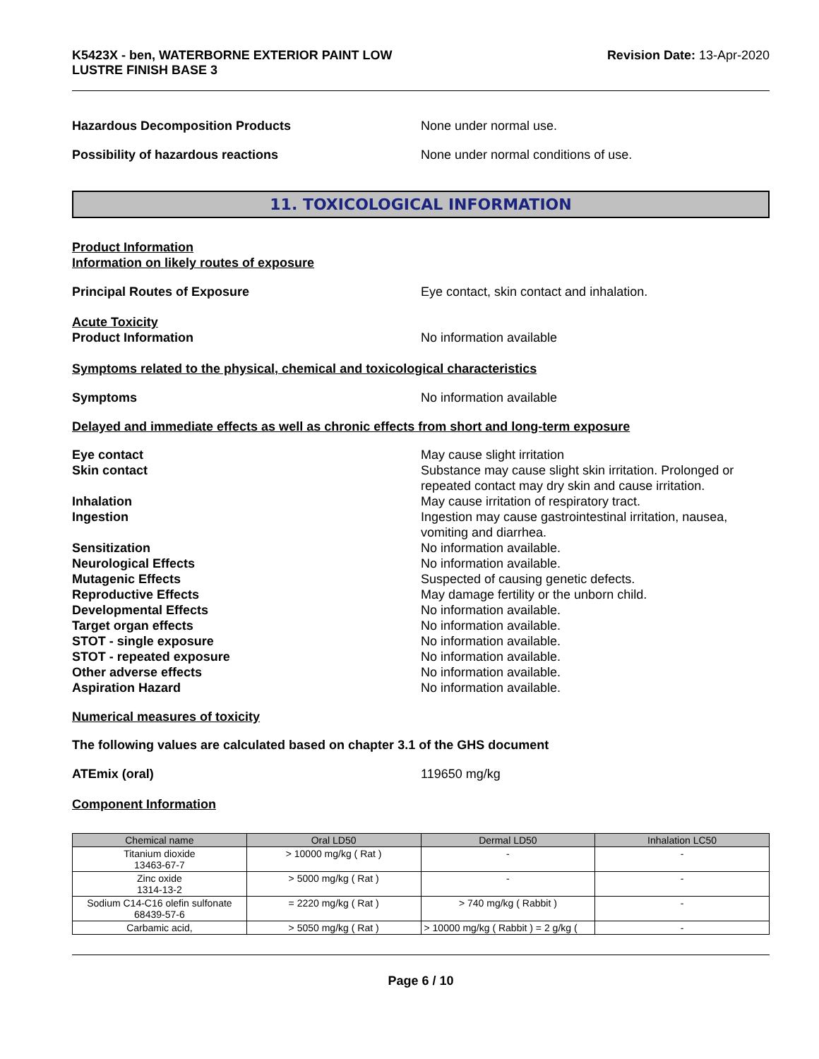K5423X - ben, WATERBORNE EXTERIOR PAINT LOW
LUSTRE FINISH BASE 3
Revision Date: 13-Apr-2020
Hazardous Decomposition Products None under normal use.
Possibility of hazardous reactions None under normal conditions of use.
11. TOXICOLOGICAL INFORMATION
Product Information
Information on likely routes of exposure
Principal Routes of Exposure Eye contact, skin contact and inhalation.
Acute Toxicity
Product Information No information available
Symptoms related to the physical, chemical and toxicological characteristics
Symptoms No information available
Delayed and immediate effects as well as chronic effects from short and long-term exposure
Eye contact May cause slight irritation
Skin contact Substance may cause slight skin irritation. Prolonged or repeated contact may dry skin and cause irritation.
Inhalation May cause irritation of respiratory tract.
Ingestion Ingestion may cause gastrointestinal irritation, nausea, vomiting and diarrhea.
Sensitization No information available.
Neurological Effects No information available.
Mutagenic Effects Suspected of causing genetic defects.
Reproductive Effects May damage fertility or the unborn child.
Developmental Effects No information available.
Target organ effects No information available.
STOT - single exposure No information available.
STOT - repeated exposure No information available.
Other adverse effects No information available.
Aspiration Hazard No information available.
Numerical measures of toxicity
The following values are calculated based on chapter 3.1 of the GHS document
ATEmix (oral) 119650 mg/kg
Component Information
| Chemical name | Oral LD50 | Dermal LD50 | Inhalation LC50 |
| --- | --- | --- | --- |
| Titanium dioxide 13463-67-7 | > 10000 mg/kg ( Rat ) | - | - |
| Zinc oxide 1314-13-2 | > 5000 mg/kg ( Rat ) | - | - |
| Sodium C14-C16 olefin sulfonate 68439-57-6 | = 2220 mg/kg ( Rat ) | > 740 mg/kg ( Rabbit ) | - |
| Carbamic acid, | > 5050 mg/kg ( Rat ) | > 10000 mg/kg ( Rabbit ) = 2 g/kg ( | - |
Page 6 / 10